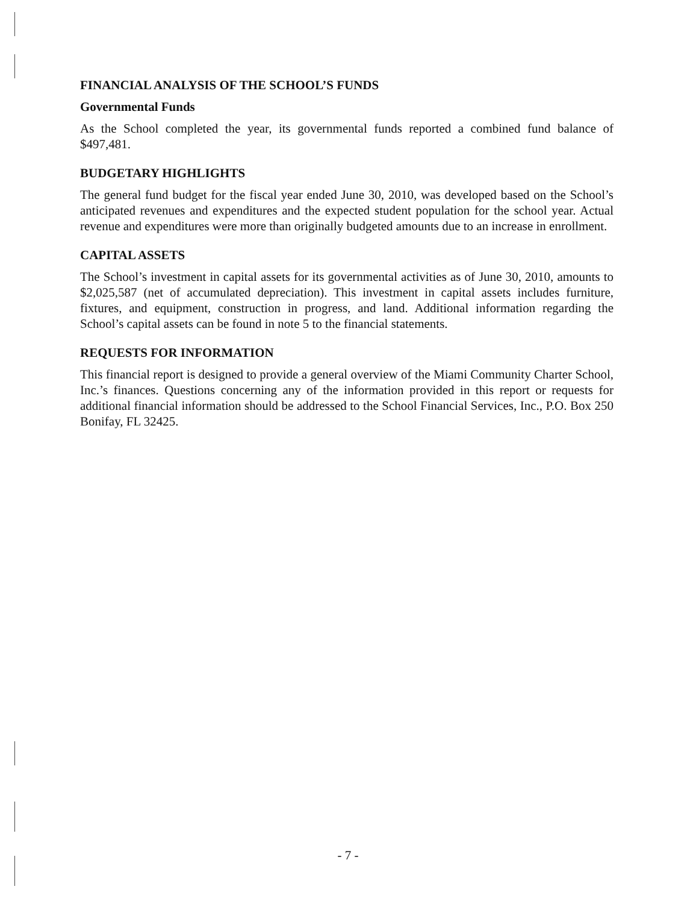FINANCIAL ANALYSIS OF THE SCHOOL’S FUNDS
Governmental Funds
As the School completed the year, its governmental funds reported a combined fund balance of $497,481.
BUDGETARY HIGHLIGHTS
The general fund budget for the fiscal year ended June 30, 2010, was developed based on the School’s anticipated revenues and expenditures and the expected student population for the school year. Actual revenue and expenditures were more than originally budgeted amounts due to an increase in enrollment.
CAPITAL ASSETS
The School’s investment in capital assets for its governmental activities as of June 30, 2010, amounts to $2,025,587 (net of accumulated depreciation). This investment in capital assets includes furniture, fixtures, and equipment, construction in progress, and land. Additional information regarding the School’s capital assets can be found in note 5 to the financial statements.
REQUESTS FOR INFORMATION
This financial report is designed to provide a general overview of the Miami Community Charter School, Inc.’s finances. Questions concerning any of the information provided in this report or requests for additional financial information should be addressed to the School Financial Services, Inc., P.O. Box 250 Bonifay, FL 32425.
- 7 -